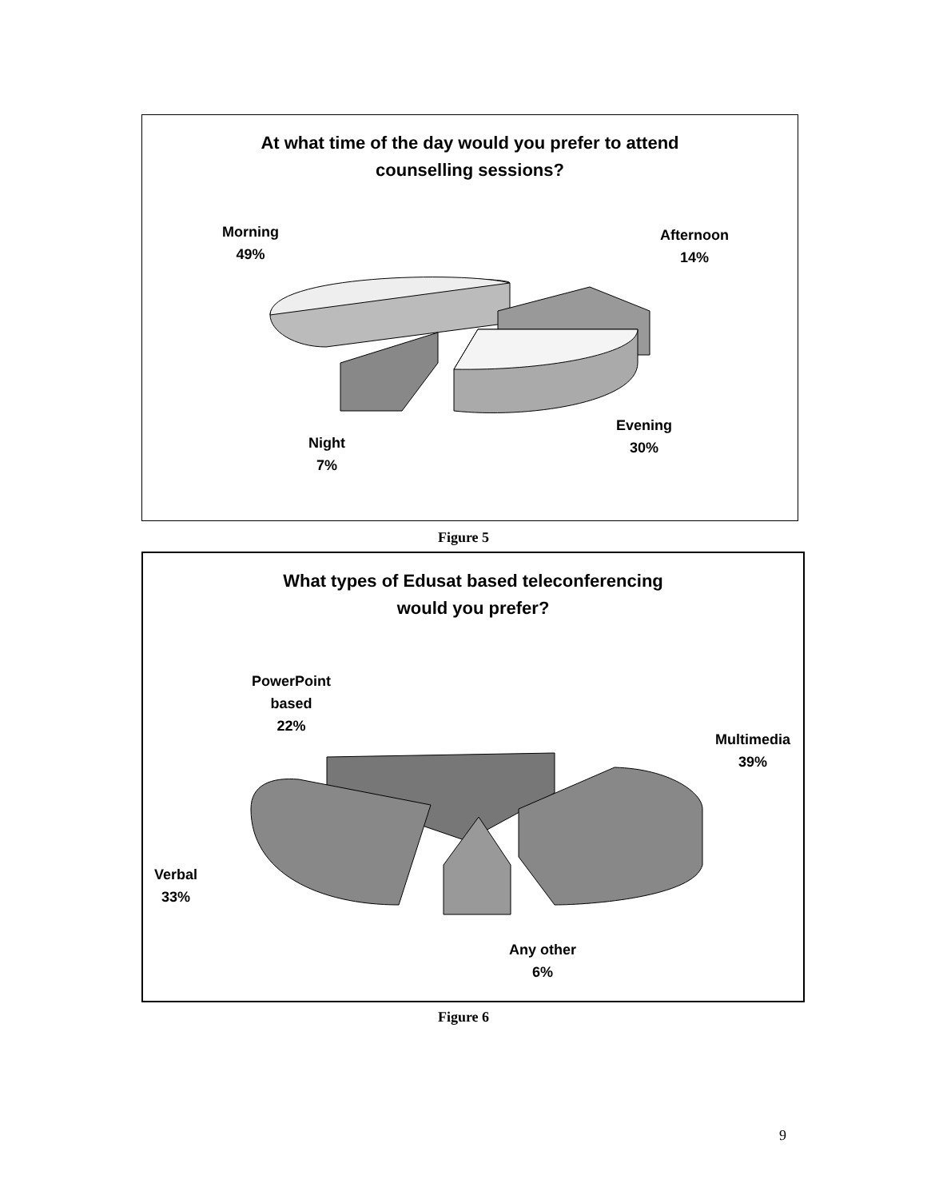At what time of the day would you prefer to attend
counselling sessions?
Morning
49%
Afternoon
14%
Evening
30%
Night
7%
Figure 5
What types of Edusat based teleconferencing
would you prefer?
PowerPoint
based
22%
Multimedia
39%
Verbal
33%
Any other
6%
Figure 6
9